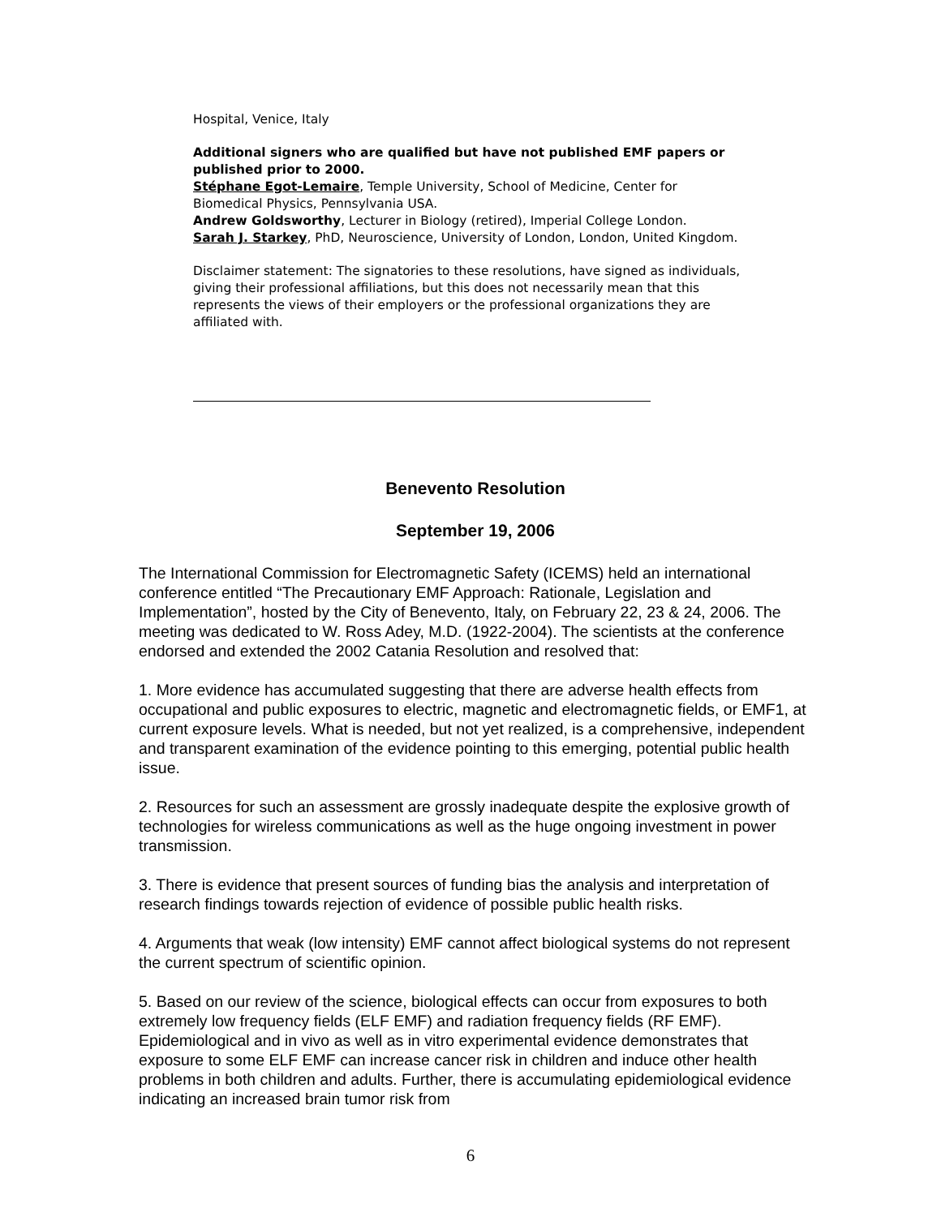Hospital, Venice, Italy
Additional signers who are qualified but have not published EMF papers or published prior to 2000.
Stéphane Egot-Lemaire, Temple University, School of Medicine, Center for Biomedical Physics, Pennsylvania USA.
Andrew Goldsworthy, Lecturer in Biology (retired), Imperial College London.
Sarah J. Starkey, PhD, Neuroscience, University of London, London, United Kingdom.
Disclaimer statement: The signatories to these resolutions, have signed as individuals, giving their professional affiliations, but this does not necessarily mean that this represents the views of their employers or the professional organizations they are affiliated with.
Benevento Resolution
September 19, 2006
The International Commission for Electromagnetic Safety (ICEMS) held an international conference entitled “The Precautionary EMF Approach: Rationale, Legislation and Implementation”, hosted by the City of Benevento, Italy, on February 22, 23 & 24, 2006. The meeting was dedicated to W. Ross Adey, M.D. (1922-2004). The scientists at the conference endorsed and extended the 2002 Catania Resolution and resolved that:
1. More evidence has accumulated suggesting that there are adverse health effects from occupational and public exposures to electric, magnetic and electromagnetic fields, or EMF1, at current exposure levels. What is needed, but not yet realized, is a comprehensive, independent and transparent examination of the evidence pointing to this emerging, potential public health issue.
2. Resources for such an assessment are grossly inadequate despite the explosive growth of technologies for wireless communications as well as the huge ongoing investment in power transmission.
3. There is evidence that present sources of funding bias the analysis and interpretation of research findings towards rejection of evidence of possible public health risks.
4. Arguments that weak (low intensity) EMF cannot affect biological systems do not represent the current spectrum of scientific opinion.
5. Based on our review of the science, biological effects can occur from exposures to both extremely low frequency fields (ELF EMF) and radiation frequency fields (RF EMF). Epidemiological and in vivo as well as in vitro experimental evidence demonstrates that exposure to some ELF EMF can increase cancer risk in children and induce other health problems in both children and adults. Further, there is accumulating epidemiological evidence indicating an increased brain tumor risk from
6